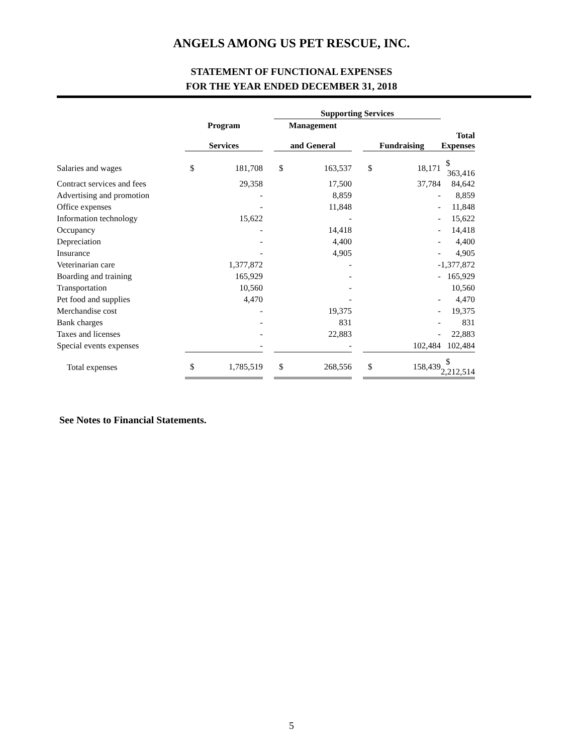ANGELS AMONG US PET RESCUE, INC.
STATEMENT OF FUNCTIONAL EXPENSES
FOR THE YEAR ENDED DECEMBER 31, 2018
| | | | Supporting Services | | | | | |
| --- | --- | --- | --- | --- | --- | --- | --- | --- |
| | Program | | Management | | | | | |
| | Services | | and General | | Fundraising | | Total Expenses | |
| Salaries and wages | $ 181,708 | | $ 163,537 | | $ 18,171 | | $ 363,416 | |
| Contract services and fees | 29,358 | | 17,500 | | 37,784 | | 84,642 | |
| Advertising and promotion | - | | 8,859 | | - | | 8,859 | |
| Office expenses | - | | 11,848 | | - | | 11,848 | |
| Information technology | 15,622 | | - | | - | | 15,622 | |
| Occupancy | - | | 14,418 | | - | | 14,418 | |
| Depreciation | - | | 4,400 | | - | | 4,400 | |
| Insurance | - | | 4,905 | | - | | 4,905 | |
| Veterinarian care | 1,377,872 | | - | | - | | 1,377,872 | |
| Boarding and training | 165,929 | | - | | - | | 165,929 | |
| Transportation | 10,560 | | - | | | | 10,560 | |
| Pet food and supplies | 4,470 | | - | | - | | 4,470 | |
| Merchandise cost | - | | 19,375 | | - | | 19,375 | |
| Bank charges | - | | 831 | | - | | 831 | |
| Taxes and licenses | - | | 22,883 | | - | | 22,883 | |
| Special events expenses | - | | - | | 102,484 | | 102,484 | |
| Total expenses | $ 1,785,519 | | $ 268,556 | | $ 158,439 | | $ 2,212,514 | |
See Notes to Financial Statements.
5